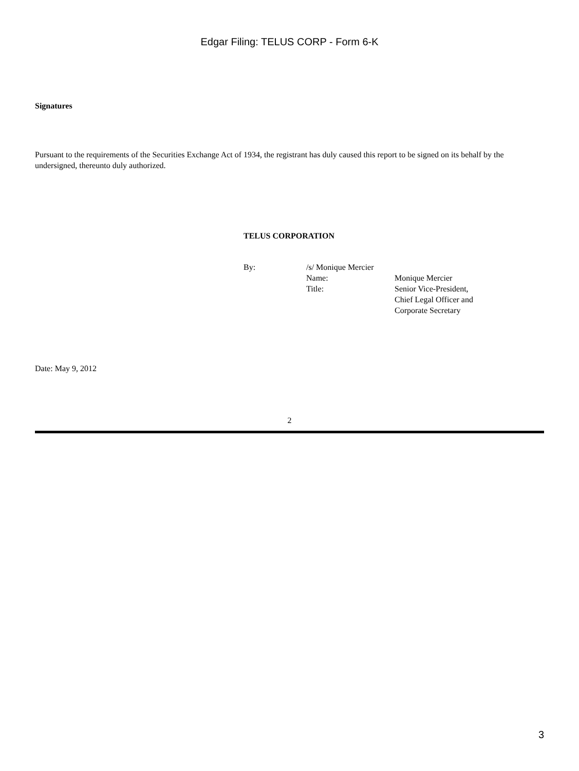Edgar Filing: TELUS CORP - Form 6-K
Signatures
Pursuant to the requirements of the Securities Exchange Act of 1934, the registrant has duly caused this report to be signed on its behalf by the undersigned, thereunto duly authorized.
TELUS CORPORATION
| By: | /s/ Monique Mercier | |
| | Name: | Monique Mercier |
| | Title: | Senior Vice-President, Chief Legal Officer and Corporate Secretary |
Date: May 9, 2012
2
3